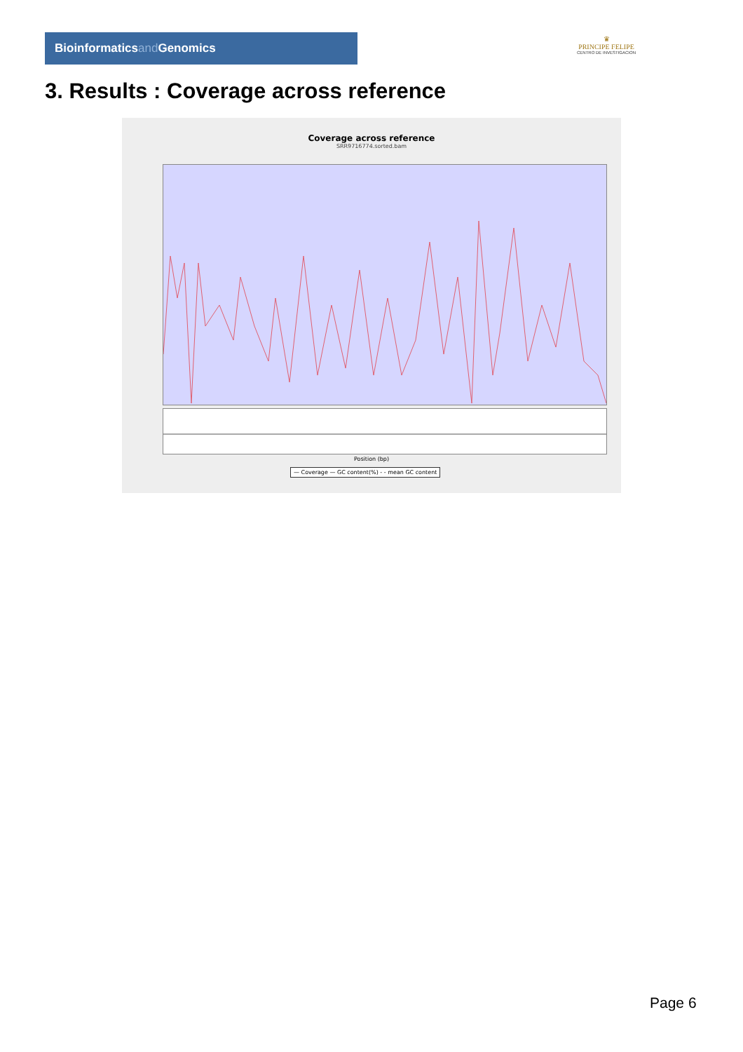Bioinformaticsand Genomics
♛
PRINCIPE FELIPE
CENTRO DE INVESTIGACION
3. Results : Coverage across reference
Coverage across reference
SRR9716774.sorted.bam
Position (bp)
— Coverage — GC content(%) - - mean GC content
Page 6